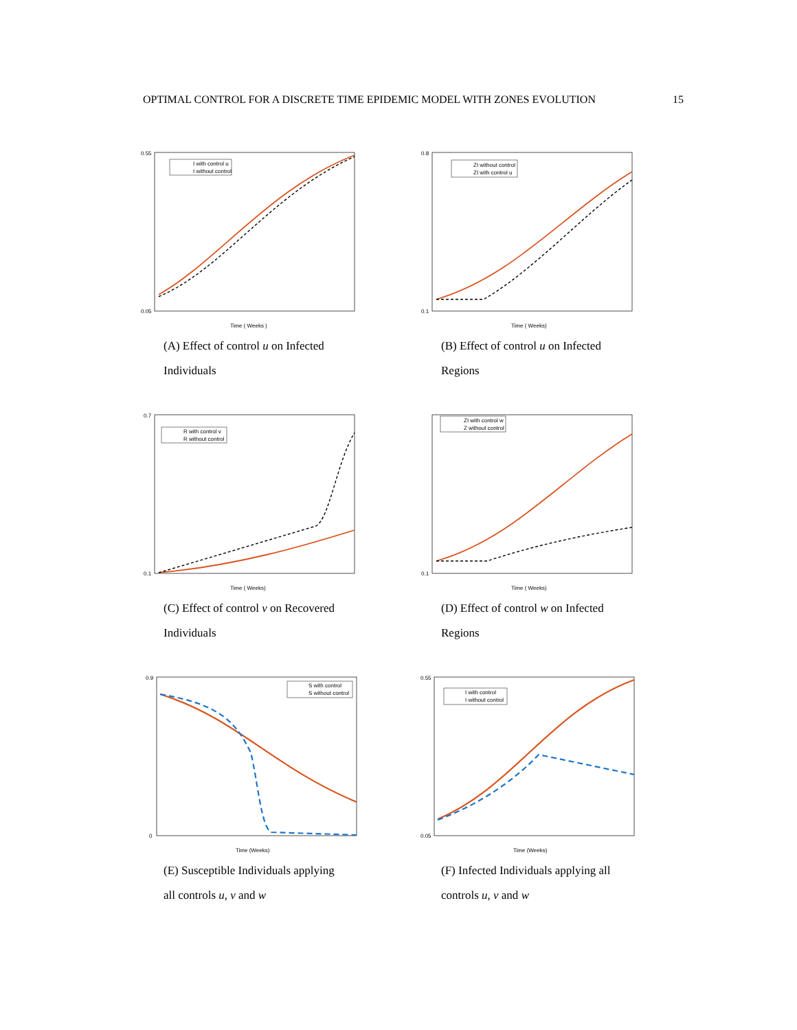OPTIMAL CONTROL FOR A DISCRETE TIME EPIDEMIC MODEL WITH ZONES EVOLUTION 15
I with control u
I without control
0.55
0.05
Time ( Weeks )
(A) Effect of control u on Infected Individuals
ZI without control
ZI with control u
0.8
0.1
Time ( Weeks)
(B) Effect of control u on Infected Regions
R with control v
R without control
0.7
0.1
Time ( Weeks)
(C) Effect of control v on Recovered Individuals
ZI with control w
Z without control
0.1
Time ( Weeks)
(D) Effect of control w on Infected Regions
S with control
S without control
0.9
0
Time (Weeks)
(E) Susceptible Individuals applying all controls u, v and w
I with control
I without control
0.55
0.05
Time (Weeks)
(F) Infected Individuals applying all controls u, v and w